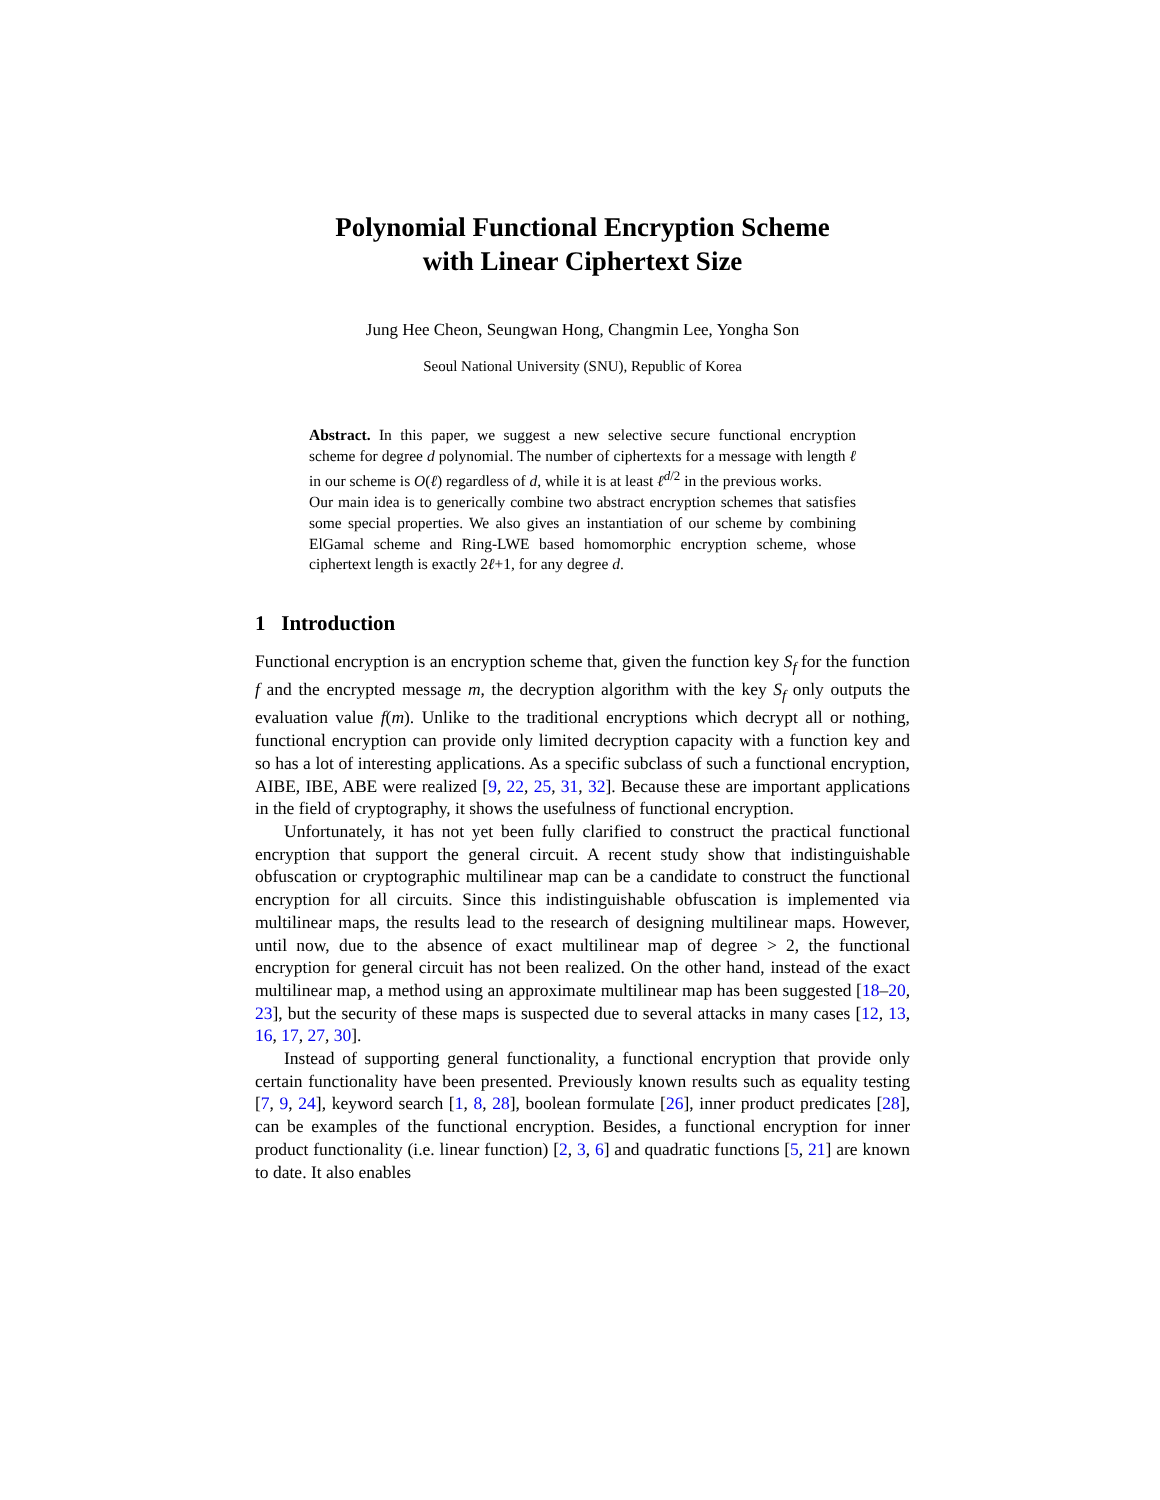Polynomial Functional Encryption Scheme
with Linear Ciphertext Size
Jung Hee Cheon, Seungwan Hong, Changmin Lee, Yongha Son
Seoul National University (SNU), Republic of Korea
Abstract. In this paper, we suggest a new selective secure functional encryption scheme for degree d polynomial. The number of ciphertexts for a message with length ℓ in our scheme is O(ℓ) regardless of d, while it is at least ℓ<sup>d/2</sup> in the previous works.
Our main idea is to generically combine two abstract encryption schemes that satisfies some special properties. We also gives an instantiation of our scheme by combining ElGamal scheme and Ring-LWE based homomorphic encryption scheme, whose ciphertext length is exactly 2ℓ+1, for any degree d.
1 Introduction
Functional encryption is an encryption scheme that, given the function key S<sub>f</sub> for the function f and the encrypted message m, the decryption algorithm with the key S<sub>f</sub> only outputs the evaluation value f(m). Unlike to the traditional encryptions which decrypt all or nothing, functional encryption can provide only limited decryption capacity with a function key and so has a lot of interesting applications. As a specific subclass of such a functional encryption, AIBE, IBE, ABE were realized [9, 22, 25, 31, 32]. Because these are important applications in the field of cryptography, it shows the usefulness of functional encryption.
Unfortunately, it has not yet been fully clarified to construct the practical functional encryption that support the general circuit. A recent study show that indistinguishable obfuscation or cryptographic multilinear map can be a candidate to construct the functional encryption for all circuits. Since this indistinguishable obfuscation is implemented via multilinear maps, the results lead to the research of designing multilinear maps. However, until now, due to the absence of exact multilinear map of degree > 2, the functional encryption for general circuit has not been realized. On the other hand, instead of the exact multilinear map, a method using an approximate multilinear map has been suggested [18–20, 23], but the security of these maps is suspected due to several attacks in many cases [12, 13, 16, 17, 27, 30].
Instead of supporting general functionality, a functional encryption that provide only certain functionality have been presented. Previously known results such as equality testing [7, 9, 24], keyword search [1, 8, 28], boolean formulate [26], inner product predicates [28], can be examples of the functional encryption. Besides, a functional encryption for inner product functionality (i.e. linear function) [2, 3, 6] and quadratic functions [5, 21] are known to date. It also enables